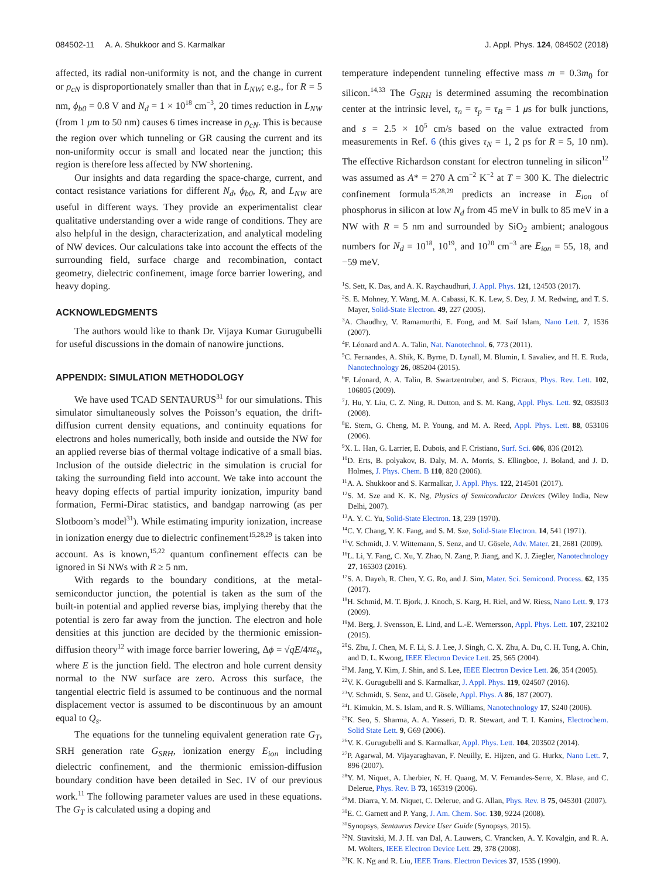084502-11 A. A. Shukkoor and S. Karmalkar J. Appl. Phys. 124, 084502 (2018)
affected, its radial non-uniformity is not, and the change in current or ρ<sub>cN</sub> is disproportionately smaller than that in L<sub>NW</sub>; e.g., for R = 5 nm, ϕ<sub>b0</sub> = 0.8 V and N<sub>d</sub> = 1 × 10<sup>18</sup> cm<sup>−3</sup>, 20 times reduction in L<sub>NW</sub> (from 1 μm to 50 nm) causes 6 times increase in ρ<sub>cN</sub>. This is because the region over which tunneling or GR causing the current and its non-uniformity occur is small and located near the junction; this region is therefore less affected by NW shortening.
Our insights and data regarding the space-charge, current, and contact resistance variations for different N<sub>d</sub>, ϕ<sub>b0</sub>, R, and L<sub>NW</sub> are useful in different ways. They provide an experimentalist clear qualitative understanding over a wide range of conditions. They are also helpful in the design, characterization, and analytical modeling of NW devices. Our calculations take into account the effects of the surrounding field, surface charge and recombination, contact geometry, dielectric confinement, image force barrier lowering, and heavy doping.
ACKNOWLEDGMENTS
The authors would like to thank Dr. Vijaya Kumar Gurugubelli for useful discussions in the domain of nanowire junctions.
APPENDIX: SIMULATION METHODOLOGY
We have used TCAD SENTAURUS<sup>31</sup> for our simulations. This simulator simultaneously solves the Poisson’s equation, the drift-diffusion current density equations, and continuity equations for electrons and holes numerically, both inside and outside the NW for an applied reverse bias of thermal voltage indicative of a small bias. Inclusion of the outside dielectric in the simulation is crucial for taking the surrounding field into account. We take into account the heavy doping effects of partial impurity ionization, impurity band formation, Fermi-Dirac statistics, and bandgap narrowing (as per Slotboom’s model<sup>31</sup>). While estimating impurity ionization, increase in ionization energy due to dielectric confinement<sup>15,28,29</sup> is taken into account. As is known,<sup>15,22</sup> quantum confinement effects can be ignored in Si NWs with R ≥ 5 nm.
With regards to the boundary conditions, at the metal-semiconductor junction, the potential is taken as the sum of the built-in potential and applied reverse bias, implying thereby that the potential is zero far away from the junction. The electron and hole densities at this junction are decided by the thermionic emission-diffusion theory<sup>12</sup> with image force barrier lowering, Δϕ = √qE/4πε<sub>s</sub>, where E is the junction field. The electron and hole current density normal to the NW surface are zero. Across this surface, the tangential electric field is assumed to be continuous and the normal displacement vector is assumed to be discontinuous by an amount equal to Q<sub>s</sub>.
The equations for the tunneling equivalent generation rate G<sub>T</sub>, SRH generation rate G<sub>SRH</sub>, ionization energy E<sub>ion</sub> including dielectric confinement, and the thermionic emission-diffusion boundary condition have been detailed in Sec. IV of our previous work.<sup>11</sup> The following parameter values are used in these equations. The G<sub>T</sub> is calculated using a doping and
temperature independent tunneling effective mass m = 0.3m<sub>0</sub> for silicon.<sup>14,33</sup> The G<sub>SRH</sub> is determined assuming the recombination center at the intrinsic level, τ<sub>n</sub> = τ<sub>p</sub> = τ<sub>B</sub> = 1 μs for bulk junctions, and s = 2.5 × 10<sup>5</sup> cm/s based on the value extracted from measurements in Ref. 6 (this gives τ<sub>N</sub> = 1, 2 ps for R = 5, 10 nm). The effective Richardson constant for electron tunneling in silicon<sup>12</sup> was assumed as A* = 270 A cm<sup>−2</sup> K<sup>−2</sup> at T = 300 K. The dielectric confinement formula<sup>15,28,29</sup> predicts an increase in E<sub>ion</sub> of phosphorus in silicon at low N<sub>d</sub> from 45 meV in bulk to 85 meV in a NW with R = 5 nm and surrounded by SiO<sub>2</sub> ambient; analogous numbers for N<sub>d</sub> = 10<sup>18</sup>, 10<sup>19</sup>, and 10<sup>20</sup> cm<sup>−3</sup> are E<sub>ion</sub> = 55, 18, and −59 meV.
<sup>1</sup> S. Sett, K. Das, and A. K. Raychaudhuri, J. Appl. Phys. 121, 124503 (2017).
<sup>2</sup> S. E. Mohney, Y. Wang, M. A. Cabassi, K. K. Lew, S. Dey, J. M. Redwing, and T. S. Mayer, Solid-State Electron. 49, 227 (2005).
<sup>3</sup> A. Chaudhry, V. Ramamurthi, E. Fong, and M. Saif Islam, Nano Lett. 7, 1536 (2007).
<sup>4</sup> F. Léonard and A. A. Talin, Nat. Nanotechnol. 6, 773 (2011).
<sup>5</sup> C. Fernandes, A. Shik, K. Byrne, D. Lynall, M. Blumin, I. Savaliev, and H. E. Ruda, Nanotechnology 26, 085204 (2015).
<sup>6</sup> F. Léonard, A. A. Talin, B. Swartzentruber, and S. Picraux, Phys. Rev. Lett. 102, 106805 (2009).
<sup>7</sup> J. Hu, Y. Liu, C. Z. Ning, R. Dutton, and S. M. Kang, Appl. Phys. Lett. 92, 083503 (2008).
<sup>8</sup> E. Stern, G. Cheng, M. P. Young, and M. A. Reed, Appl. Phys. Lett. 88, 053106 (2006).
<sup>9</sup> X. L. Han, G. Larrier, E. Dubois, and F. Cristiano, Surf. Sci. 606, 836 (2012).
<sup>10</sup> D. Erts, B. polyakov, B. Daly, M. A. Morris, S. Ellingboe, J. Boland, and J. D. Holmes, J. Phys. Chem. B 110, 820 (2006).
<sup>11</sup> A. A. Shukkoor and S. Karmalkar, J. Appl. Phys. 122, 214501 (2017).
<sup>12</sup> S. M. Sze and K. K. Ng, Physics of Semiconductor Devices (Wiley India, New Delhi, 2007).
<sup>13</sup> A. Y. C. Yu, Solid-State Electron. 13, 239 (1970).
<sup>14</sup>C. Y. Chang, Y. K. Fang, and S. M. Sze, Solid-State Electron. 14, 541 (1971).
<sup>15</sup> V. Schmidt, J. V. Wittemann, S. Senz, and U. Gösele, Adv. Mater. 21, 2681 (2009).
<sup>16</sup> L. Li, Y. Fang, C. Xu, Y. Zhao, N. Zang, P. Jiang, and K. J. Ziegler, Nanotechnology 27, 165303 (2016).
<sup>17</sup>S. A. Dayeh, R. Chen, Y. G. Ro, and J. Sim, Mater. Sci. Semicond. Process. 62, 135 (2017).
<sup>18</sup>H. Schmid, M. T. Bjork, J. Knoch, S. Karg, H. Riel, and W. Riess, Nano Lett. 9, 173 (2009).
<sup>19</sup> M. Berg, J. Svensson, E. Lind, and L.-E. Wernersson, Appl. Phys. Lett. 107, 232102 (2015).
<sup>20</sup>S. Zhu, J. Chen, M. F. Li, S. J. Lee, J. Singh, C. X. Zhu, A. Du, C. H. Tung, A. Chin, and D. L. Kwong, IEEE Electron Device Lett. 25, 565 (2004).
<sup>21</sup> M. Jang, Y. Kim, J. Shin, and S. Lee, IEEE Electron Device Lett. 26, 354 (2005).
<sup>22</sup> V. K. Gurugubelli and S. Karmalkar, J. Appl. Phys. 119, 024507 (2016).
<sup>23</sup>V. Schmidt, S. Senz, and U. Gösele, Appl. Phys. A 86, 187 (2007).
<sup>24</sup> I. Kimukin, M. S. Islam, and R. S. Williams, Nanotechnology 17, S240 (2006).
<sup>25</sup>K. Seo, S. Sharma, A. A. Yasseri, D. R. Stewart, and T. I. Kamins, Electrochem. Solid State Lett. 9, G69 (2006).
<sup>26</sup>V. K. Gurugubelli and S. Karmalkar, Appl. Phys. Lett. 104, 203502 (2014).
<sup>27</sup>P. Agarwal, M. Vijayaraghavan, F. Neuilly, E. Hijzen, and G. Hurkx, Nano Lett. 7, 896 (2007).
<sup>28</sup> Y. M. Niquet, A. Lherbier, N. H. Quang, M. V. Fernandes-Serre, X. Blase, and C. Delerue, Phys. Rev. B 73, 165319 (2006).
<sup>29</sup> M. Diarra, Y. M. Niquet, C. Delerue, and G. Allan, Phys. Rev. B 75, 045301 (2007).
<sup>30</sup> E. C. Garnett and P. Yang, J. Am. Chem. Soc. 130, 9224 (2008).
<sup>31</sup> Synopsys, Sentaurus Device User Guide (Synopsys, 2015).
<sup>32</sup>N. Stavitski, M. J. H. van Dal, A. Lauwers, C. Vrancken, A. Y. Kovalgin, and R. A. M. Wolters, IEEE Electron Device Lett. 29, 378 (2008).
<sup>33</sup>K. K. Ng and R. Liu, IEEE Trans. Electron Devices 37, 1535 (1990).